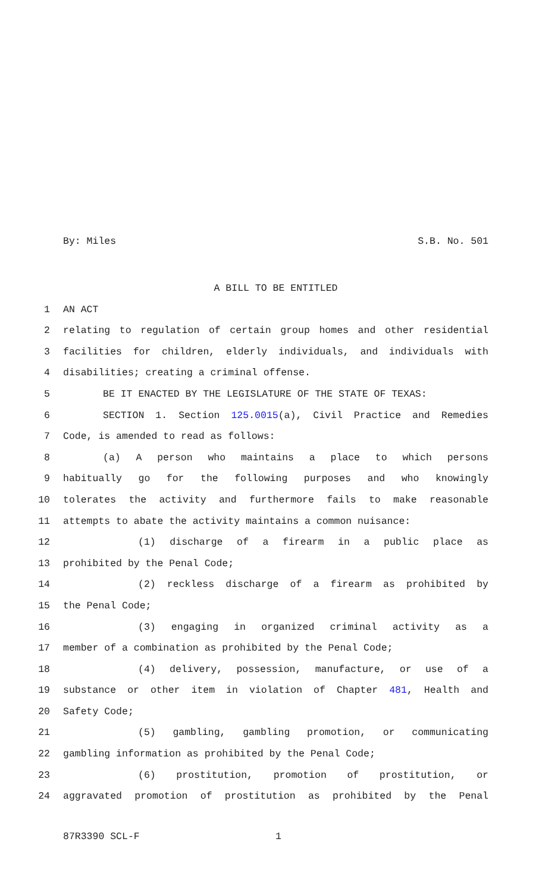By: Miles S.B. No. 501
A BILL TO BE ENTITLED
1 AN ACT
2 relating to regulation of certain group homes and other residential
3 facilities for children, elderly individuals, and individuals with
4 disabilities; creating a criminal offense.
5 BE IT ENACTED BY THE LEGISLATURE OF THE STATE OF TEXAS:
6 SECTION 1. Section 125.0015(a), Civil Practice and Remedies
7 Code, is amended to read as follows:
8 (a) A person who maintains a place to which persons
9 habitually go for the following purposes and who knowingly
10 tolerates the activity and furthermore fails to make reasonable
11 attempts to abate the activity maintains a common nuisance:
12 (1) discharge of a firearm in a public place as
13 prohibited by the Penal Code;
14 (2) reckless discharge of a firearm as prohibited by
15 the Penal Code;
16 (3) engaging in organized criminal activity as a
17 member of a combination as prohibited by the Penal Code;
18 (4) delivery, possession, manufacture, or use of a
19 substance or other item in violation of Chapter 481, Health and
20 Safety Code;
21 (5) gambling, gambling promotion, or communicating
22 gambling information as prohibited by the Penal Code;
23 (6) prostitution, promotion of prostitution, or
24 aggravated promotion of prostitution as prohibited by the Penal
87R3390 SCL-F 1